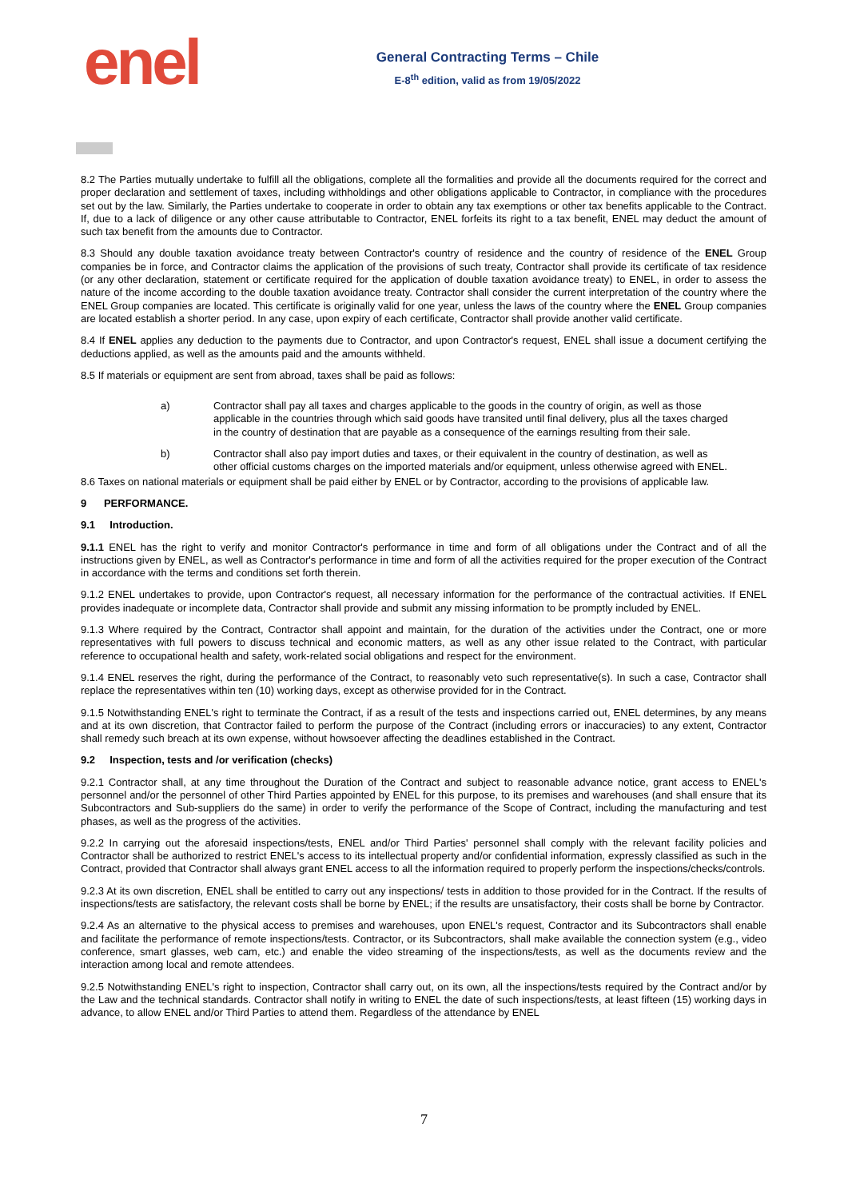enel
General Contracting Terms – Chile
E-8<sup>th</sup> edition, valid as from 19/05/2022
8.2 The Parties mutually undertake to fulfill all the obligations, complete all the formalities and provide all the documents required for the correct and proper declaration and settlement of taxes, including withholdings and other obligations applicable to Contractor, in compliance with the procedures set out by the law. Similarly, the Parties undertake to cooperate in order to obtain any tax exemptions or other tax benefits applicable to the Contract. If, due to a lack of diligence or any other cause attributable to Contractor, ENEL forfeits its right to a tax benefit, ENEL may deduct the amount of such tax benefit from the amounts due to Contractor.
8.3 Should any double taxation avoidance treaty between Contractor's country of residence and the country of residence of the ENEL Group companies be in force, and Contractor claims the application of the provisions of such treaty, Contractor shall provide its certificate of tax residence (or any other declaration, statement or certificate required for the application of double taxation avoidance treaty) to ENEL, in order to assess the nature of the income according to the double taxation avoidance treaty. Contractor shall consider the current interpretation of the country where the ENEL Group companies are located. This certificate is originally valid for one year, unless the laws of the country where the ENEL Group companies are located establish a shorter period. In any case, upon expiry of each certificate, Contractor shall provide another valid certificate.
8.4 If ENEL applies any deduction to the payments due to Contractor, and upon Contractor's request, ENEL shall issue a document certifying the deductions applied, as well as the amounts paid and the amounts withheld.
8.5 If materials or equipment are sent from abroad, taxes shall be paid as follows:
a) Contractor shall pay all taxes and charges applicable to the goods in the country of origin, as well as those applicable in the countries through which said goods have transited until final delivery, plus all the taxes charged in the country of destination that are payable as a consequence of the earnings resulting from their sale.
b) Contractor shall also pay import duties and taxes, or their equivalent in the country of destination, as well as other official customs charges on the imported materials and/or equipment, unless otherwise agreed with ENEL.
8.6 Taxes on national materials or equipment shall be paid either by ENEL or by Contractor, according to the provisions of applicable law.
9 PERFORMANCE.
9.1 Introduction.
9.1.1 ENEL has the right to verify and monitor Contractor's performance in time and form of all obligations under the Contract and of all the instructions given by ENEL, as well as Contractor's performance in time and form of all the activities required for the proper execution of the Contract in accordance with the terms and conditions set forth therein.
9.1.2 ENEL undertakes to provide, upon Contractor's request, all necessary information for the performance of the contractual activities. If ENEL provides inadequate or incomplete data, Contractor shall provide and submit any missing information to be promptly included by ENEL.
9.1.3 Where required by the Contract, Contractor shall appoint and maintain, for the duration of the activities under the Contract, one or more representatives with full powers to discuss technical and economic matters, as well as any other issue related to the Contract, with particular reference to occupational health and safety, work-related social obligations and respect for the environment.
9.1.4 ENEL reserves the right, during the performance of the Contract, to reasonably veto such representative(s). In such a case, Contractor shall replace the representatives within ten (10) working days, except as otherwise provided for in the Contract.
9.1.5 Notwithstanding ENEL's right to terminate the Contract, if as a result of the tests and inspections carried out, ENEL determines, by any means and at its own discretion, that Contractor failed to perform the purpose of the Contract (including errors or inaccuracies) to any extent, Contractor shall remedy such breach at its own expense, without howsoever affecting the deadlines established in the Contract.
9.2 Inspection, tests and /or verification (checks)
9.2.1 Contractor shall, at any time throughout the Duration of the Contract and subject to reasonable advance notice, grant access to ENEL's personnel and/or the personnel of other Third Parties appointed by ENEL for this purpose, to its premises and warehouses (and shall ensure that its Subcontractors and Sub-suppliers do the same) in order to verify the performance of the Scope of Contract, including the manufacturing and test phases, as well as the progress of the activities.
9.2.2 In carrying out the aforesaid inspections/tests, ENEL and/or Third Parties' personnel shall comply with the relevant facility policies and Contractor shall be authorized to restrict ENEL's access to its intellectual property and/or confidential information, expressly classified as such in the Contract, provided that Contractor shall always grant ENEL access to all the information required to properly perform the inspections/checks/controls.
9.2.3 At its own discretion, ENEL shall be entitled to carry out any inspections/ tests in addition to those provided for in the Contract. If the results of inspections/tests are satisfactory, the relevant costs shall be borne by ENEL; if the results are unsatisfactory, their costs shall be borne by Contractor.
9.2.4 As an alternative to the physical access to premises and warehouses, upon ENEL's request, Contractor and its Subcontractors shall enable and facilitate the performance of remote inspections/tests. Contractor, or its Subcontractors, shall make available the connection system (e.g., video conference, smart glasses, web cam, etc.) and enable the video streaming of the inspections/tests, as well as the documents review and the interaction among local and remote attendees.
9.2.5 Notwithstanding ENEL's right to inspection, Contractor shall carry out, on its own, all the inspections/tests required by the Contract and/or by the Law and the technical standards. Contractor shall notify in writing to ENEL the date of such inspections/tests, at least fifteen (15) working days in advance, to allow ENEL and/or Third Parties to attend them. Regardless of the attendance by ENEL
7